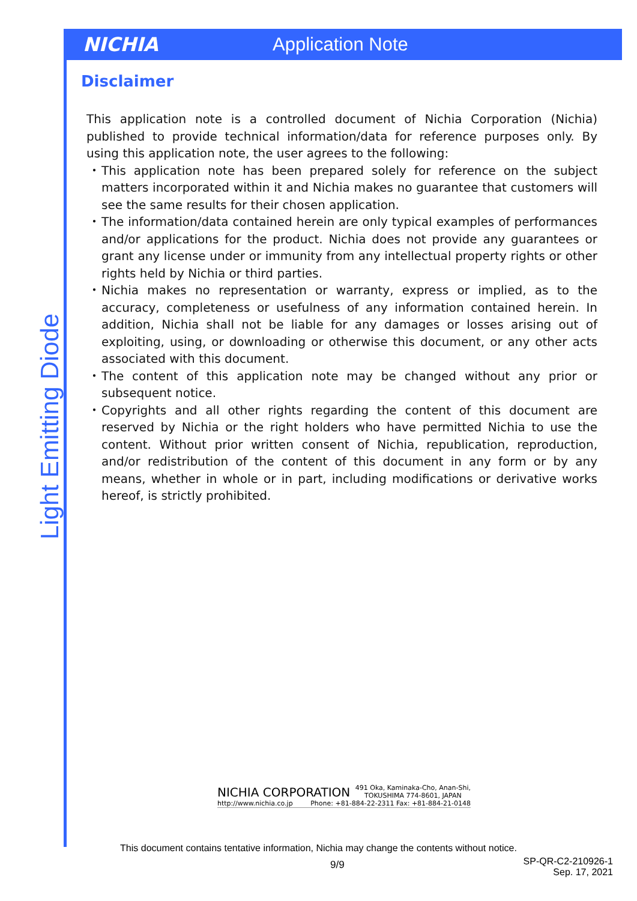NICHIA Application Note
Light Emitting Diode
Disclaimer
This application note is a controlled document of Nichia Corporation (Nichia) published to provide technical information/data for reference purposes only. By using this application note, the user agrees to the following:
・ This application note has been prepared solely for reference on the subject matters incorporated within it and Nichia makes no guarantee that customers will see the same results for their chosen application.
・ The information/data contained herein are only typical examples of performances and/or applications for the product. Nichia does not provide any guarantees or grant any license under or immunity from any intellectual property rights or other rights held by Nichia or third parties.
・ Nichia makes no representation or warranty, express or implied, as to the accuracy, completeness or usefulness of any information contained herein. In addition, Nichia shall not be liable for any damages or losses arising out of exploiting, using, or downloading or otherwise this document, or any other acts associated with this document.
・ The content of this application note may be changed without any prior or subsequent notice.
・ Copyrights and all other rights regarding the content of this document are reserved by Nichia or the right holders who have permitted Nichia to use the content. Without prior written consent of Nichia, republication, reproduction, and/or redistribution of the content of this document in any form or by any means, whether in whole or in part, including modifications or derivative works hereof, is strictly prohibited.
NICHIA CORPORATION 491 Oka, Kaminaka-Cho, Anan-Shi,
TOKUSHIMA 774-8601, JAPAN
http://www.nichia.co.jp Phone: +81-884-22-2311 Fax: +81-884-21-0148
This document contains tentative information, Nichia may change the contents without notice.
9/9
SP-QR-C2-210926-1
Sep. 17, 2021